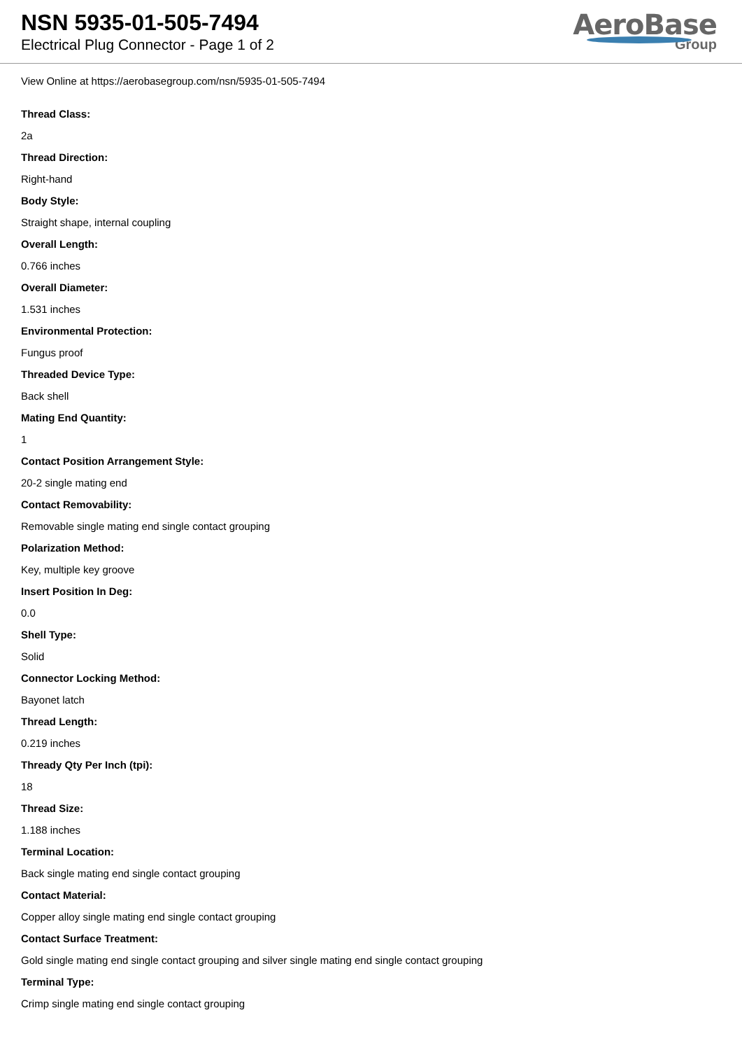NSN 5935-01-505-7494
Electrical Plug Connector - Page 1 of 2
AeroBase
Group
View Online at https://aerobasegroup.com/nsn/5935-01-505-7494
Thread Class:
2a
Thread Direction:
Right-hand
Body Style:
Straight shape, internal coupling
Overall Length:
0.766 inches
Overall Diameter:
1.531 inches
Environmental Protection:
Fungus proof
Threaded Device Type:
Back shell
Mating End Quantity:
1
Contact Position Arrangement Style:
20-2 single mating end
Contact Removability:
Removable single mating end single contact grouping
Polarization Method:
Key, multiple key groove
Insert Position In Deg:
0.0
Shell Type:
Solid
Connector Locking Method:
Bayonet latch
Thread Length:
0.219 inches
Thready Qty Per Inch (tpi):
18
Thread Size:
1.188 inches
Terminal Location:
Back single mating end single contact grouping
Contact Material:
Copper alloy single mating end single contact grouping
Contact Surface Treatment:
Gold single mating end single contact grouping and silver single mating end single contact grouping
Terminal Type:
Crimp single mating end single contact grouping